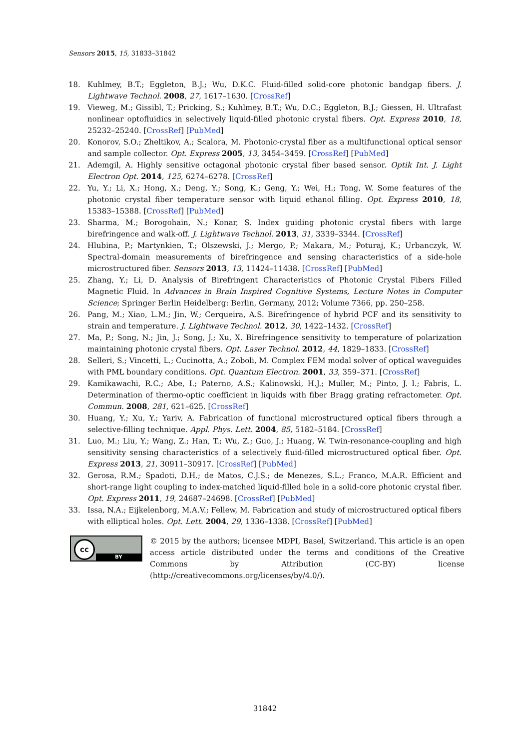Sensors 2015, 15, 31833–31842
18. Kuhlmey, B.T.; Eggleton, B.J.; Wu, D.K.C. Fluid-filled solid-core photonic bandgap fibers. J. Lightwave Technol. 2008, 27, 1617–1630. [CrossRef]
19. Vieweg, M.; Gissibl, T.; Pricking, S.; Kuhlmey, B.T.; Wu, D.C.; Eggleton, B.J.; Giessen, H. Ultrafast nonlinear optofluidics in selectively liquid-filled photonic crystal fibers. Opt. Express 2010, 18, 25232–25240. [CrossRef] [PubMed]
20. Konorov, S.O.; Zheltikov, A.; Scalora, M. Photonic-crystal fiber as a multifunctional optical sensor and sample collector. Opt. Express 2005, 13, 3454–3459. [CrossRef] [PubMed]
21. Ademgil, A. Highly sensitive octagonal photonic crystal fiber based sensor. Optik Int. J. Light Electron Opt. 2014, 125, 6274–6278. [CrossRef]
22. Yu, Y.; Li, X.; Hong, X.; Deng, Y.; Song, K.; Geng, Y.; Wei, H.; Tong, W. Some features of the photonic crystal fiber temperature sensor with liquid ethanol filling. Opt. Express 2010, 18, 15383–15388. [CrossRef] [PubMed]
23. Sharma, M.; Borogohain, N.; Konar, S. Index guiding photonic crystal fibers with large birefringence and walk-off. J. Lightwave Technol. 2013, 31, 3339–3344. [CrossRef]
24. Hlubina, P.; Martynkien, T.; Olszewski, J.; Mergo, P.; Makara, M.; Poturaj, K.; Urbanczyk, W. Spectral-domain measurements of birefringence and sensing characteristics of a side-hole microstructured fiber. Sensors 2013, 13, 11424–11438. [CrossRef] [PubMed]
25. Zhang, Y.; Li, D. Analysis of Birefringent Characteristics of Photonic Crystal Fibers Filled Magnetic Fluid. In Advances in Brain Inspired Cognitive Systems, Lecture Notes in Computer Science; Springer Berlin Heidelberg: Berlin, Germany, 2012; Volume 7366, pp. 250–258.
26. Pang, M.; Xiao, L.M.; Jin, W.; Cerqueira, A.S. Birefringence of hybrid PCF and its sensitivity to strain and temperature. J. Lightwave Technol. 2012, 30, 1422–1432. [CrossRef]
27. Ma, P.; Song, N.; Jin, J.; Song, J.; Xu, X. Birefringence sensitivity to temperature of polarization maintaining photonic crystal fibers. Opt. Laser Technol. 2012, 44, 1829–1833. [CrossRef]
28. Selleri, S.; Vincetti, L.; Cucinotta, A.; Zoboli, M. Complex FEM modal solver of optical waveguides with PML boundary conditions. Opt. Quantum Electron. 2001, 33, 359–371. [CrossRef]
29. Kamikawachi, R.C.; Abe, I.; Paterno, A.S.; Kalinowski, H.J.; Muller, M.; Pinto, J. l.; Fabris, L. Determination of thermo-optic coefficient in liquids with fiber Bragg grating refractometer. Opt. Commun. 2008, 281, 621–625. [CrossRef]
30. Huang, Y.; Xu, Y.; Yariv, A. Fabrication of functional microstructured optical fibers through a selective-filling technique. Appl. Phys. Lett. 2004, 85, 5182–5184. [CrossRef]
31. Luo, M.; Liu, Y.; Wang, Z.; Han, T.; Wu, Z.; Guo, J.; Huang, W. Twin-resonance-coupling and high sensitivity sensing characteristics of a selectively fluid-filled microstructured optical fiber. Opt. Express 2013, 21, 30911–30917. [CrossRef] [PubMed]
32. Gerosa, R.M.; Spadoti, D.H.; de Matos, C.J.S.; de Menezes, S.L.; Franco, M.A.R. Efficient and short-range light coupling to index-matched liquid-filled hole in a solid-core photonic crystal fiber. Opt. Express 2011, 19, 24687–24698. [CrossRef] [PubMed]
33. Issa, N.A.; Eijkelenborg, M.A.V.; Fellew, M. Fabrication and study of microstructured optical fibers with elliptical holes. Opt. Lett. 2004, 29, 1336–1338. [CrossRef] [PubMed]
cc
BY
© 2015 by the authors; licensee MDPI, Basel, Switzerland. This article is an open access article distributed under the terms and conditions of the Creative Commons by Attribution (CC-BY) license (http://creativecommons.org/licenses/by/4.0/).
31842